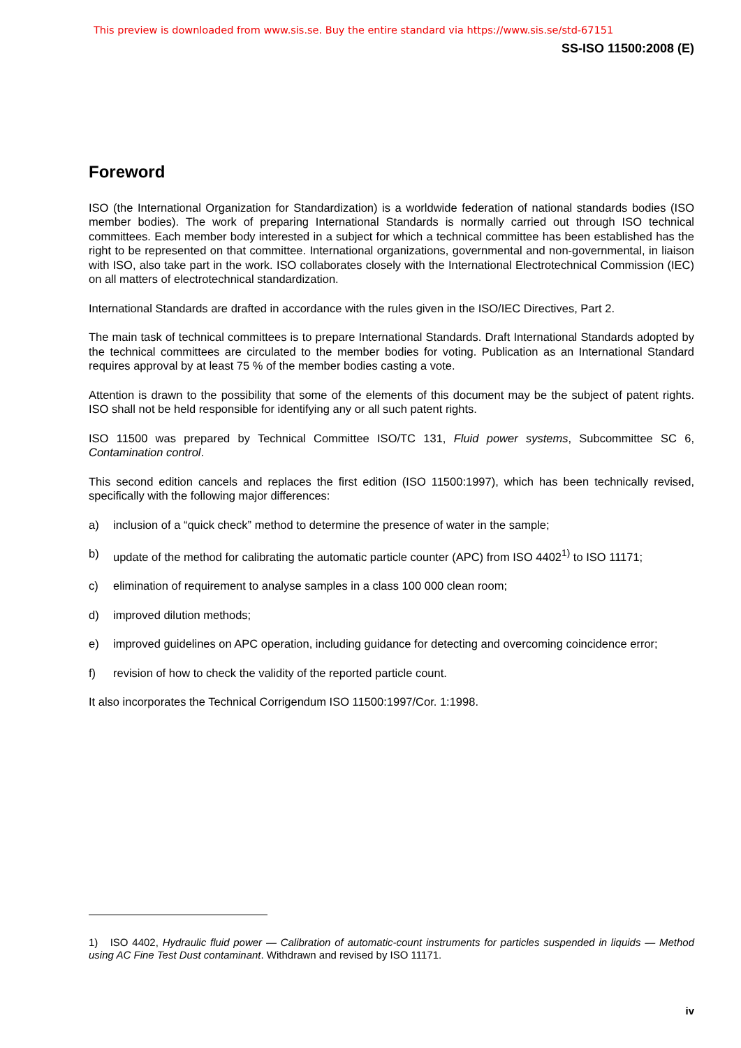This preview is downloaded from www.sis.se. Buy the entire standard via https://www.sis.se/std-67151
SS-ISO 11500:2008 (E)
Foreword
ISO (the International Organization for Standardization) is a worldwide federation of national standards bodies (ISO member bodies). The work of preparing International Standards is normally carried out through ISO technical committees. Each member body interested in a subject for which a technical committee has been established has the right to be represented on that committee. International organizations, governmental and non-governmental, in liaison with ISO, also take part in the work. ISO collaborates closely with the International Electrotechnical Commission (IEC) on all matters of electrotechnical standardization.
International Standards are drafted in accordance with the rules given in the ISO/IEC Directives, Part 2.
The main task of technical committees is to prepare International Standards. Draft International Standards adopted by the technical committees are circulated to the member bodies for voting. Publication as an International Standard requires approval by at least 75 % of the member bodies casting a vote.
Attention is drawn to the possibility that some of the elements of this document may be the subject of patent rights. ISO shall not be held responsible for identifying any or all such patent rights.
ISO 11500 was prepared by Technical Committee ISO/TC 131, Fluid power systems, Subcommittee SC 6, Contamination control.
This second edition cancels and replaces the first edition (ISO 11500:1997), which has been technically revised, specifically with the following major differences:
a) inclusion of a “quick check” method to determine the presence of water in the sample;
b) update of the method for calibrating the automatic particle counter (APC) from ISO 4402<sup>1)</sup> to ISO 11171;
c) elimination of requirement to analyse samples in a class 100 000 clean room;
d) improved dilution methods;
e) improved guidelines on APC operation, including guidance for detecting and overcoming coincidence error;
f) revision of how to check the validity of the reported particle count.
It also incorporates the Technical Corrigendum ISO 11500:1997/Cor. 1:1998.
1) ISO 4402, Hydraulic fluid power — Calibration of automatic-count instruments for particles suspended in liquids — Method using AC Fine Test Dust contaminant. Withdrawn and revised by ISO 11171.
iv